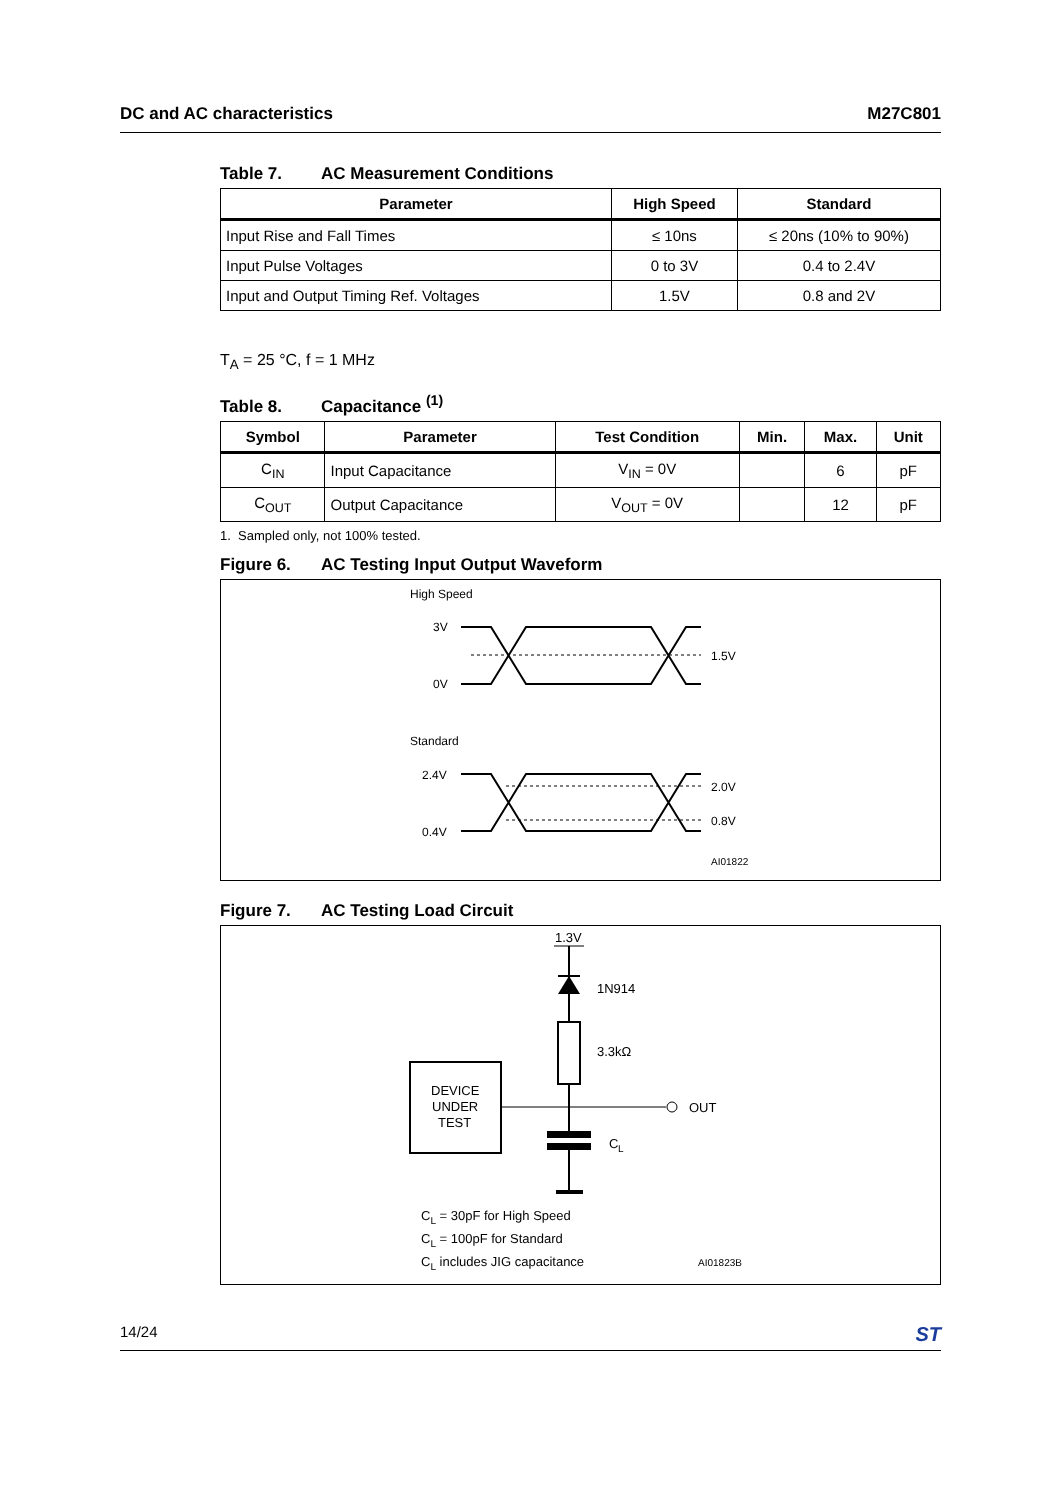DC and AC characteristics M27C801
Table 7. AC Measurement Conditions
| Parameter | High Speed | Standard |
| --- | --- | --- |
| Input Rise and Fall Times | ≤ 10ns | ≤ 20ns (10% to 90%) |
| Input Pulse Voltages | 0 to 3V | 0.4 to 2.4V |
| Input and Output Timing Ref. Voltages | 1.5V | 0.8 and 2V |
T<sub>A</sub> = 25 °C, f = 1 MHz
Table 8. Capacitance <sup>(1)</sup>
| Symbol | Parameter | Test Condition | Min. | Max. | Unit |
| --- | --- | --- | --- | --- | --- |
| C<sub>IN</sub> | Input Capacitance | V<sub>IN</sub> = 0V | | 6 | pF |
| C<sub>OUT</sub> | Output Capacitance | V<sub>OUT</sub> = 0V | | 12 | pF |
1. Sampled only, not 100% tested.
Figure 6. AC Testing Input Output Waveform
High Speed
3V
0V
1.5V
Standard
2.4V
0.4V
2.0V
0.8V
AI01822
Figure 7. AC Testing Load Circuit
1.3V
1N914
3.3kΩ
DEVICE
UNDER
TEST
OUT
C
L
CL = 30pF for High Speed
CL = 100pF for Standard
CL includes JIG capacitance
AI01823B
14/24 ST